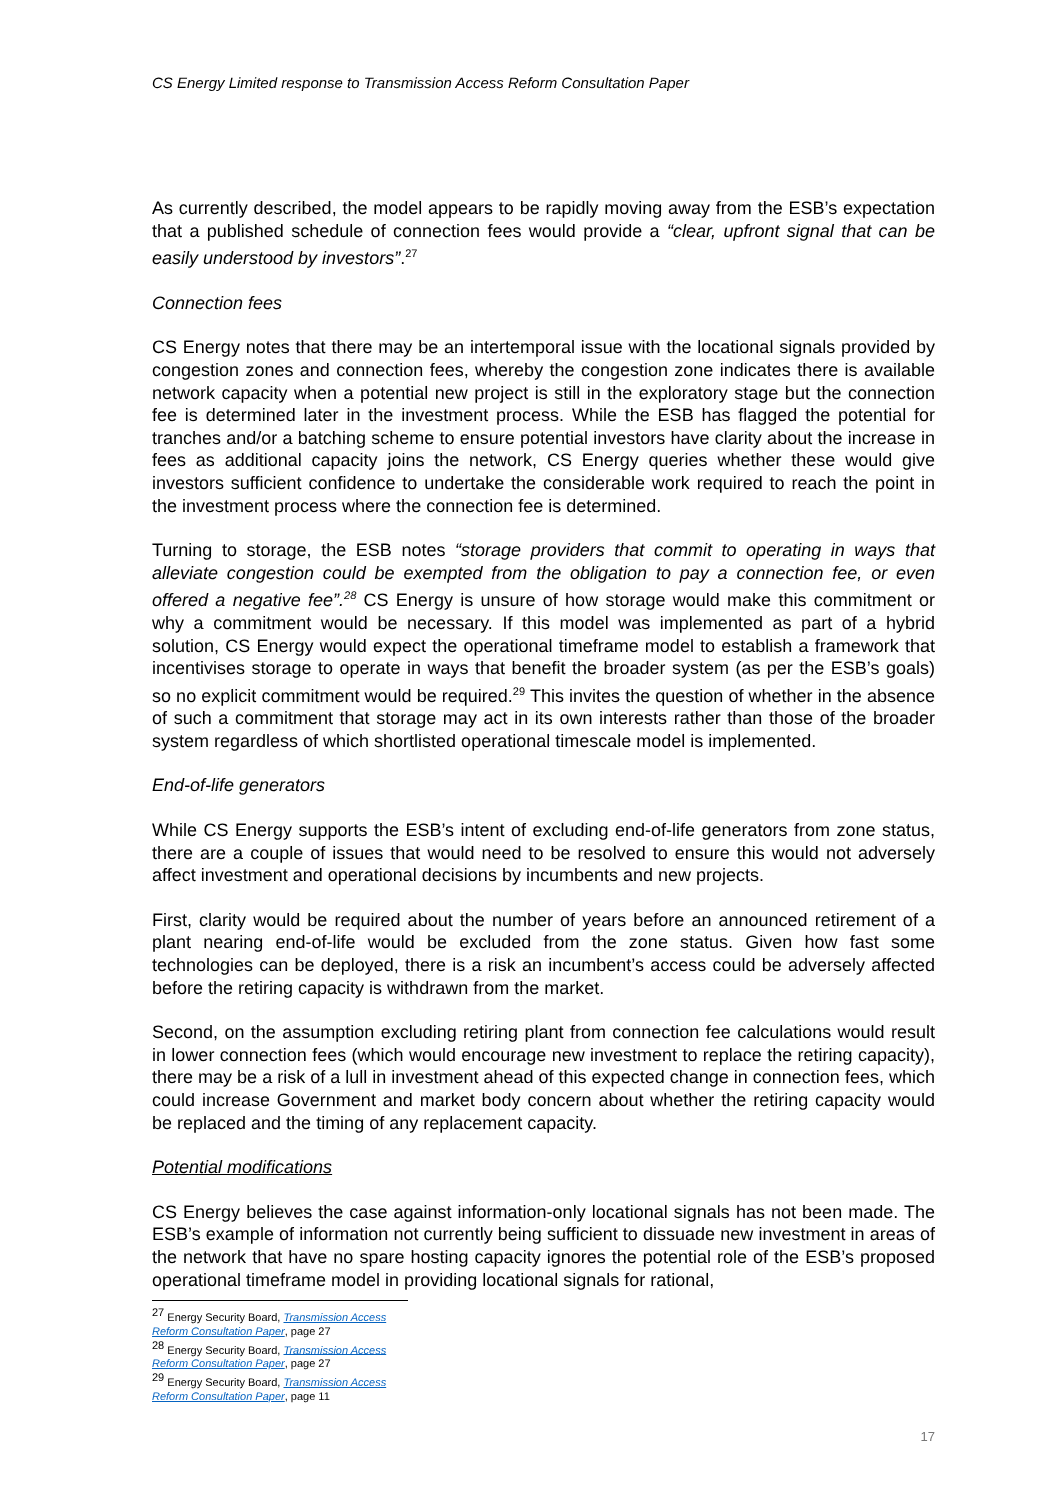CS Energy Limited response to Transmission Access Reform Consultation Paper
As currently described, the model appears to be rapidly moving away from the ESB’s expectation that a published schedule of connection fees would provide a “clear, upfront signal that can be easily understood by investors”.<sup>27</sup>
Connection fees
CS Energy notes that there may be an intertemporal issue with the locational signals provided by congestion zones and connection fees, whereby the congestion zone indicates there is available network capacity when a potential new project is still in the exploratory stage but the connection fee is determined later in the investment process. While the ESB has flagged the potential for tranches and/or a batching scheme to ensure potential investors have clarity about the increase in fees as additional capacity joins the network, CS Energy queries whether these would give investors sufficient confidence to undertake the considerable work required to reach the point in the investment process where the connection fee is determined.
Turning to storage, the ESB notes “storage providers that commit to operating in ways that alleviate congestion could be exempted from the obligation to pay a connection fee, or even offered a negative fee”.<sup>28</sup> CS Energy is unsure of how storage would make this commitment or why a commitment would be necessary. If this model was implemented as part of a hybrid solution, CS Energy would expect the operational timeframe model to establish a framework that incentivises storage to operate in ways that benefit the broader system (as per the ESB’s goals) so no explicit commitment would be required.<sup>29</sup> This invites the question of whether in the absence of such a commitment that storage may act in its own interests rather than those of the broader system regardless of which shortlisted operational timescale model is implemented.
End-of-life generators
While CS Energy supports the ESB’s intent of excluding end-of-life generators from zone status, there are a couple of issues that would need to be resolved to ensure this would not adversely affect investment and operational decisions by incumbents and new projects.
First, clarity would be required about the number of years before an announced retirement of a plant nearing end-of-life would be excluded from the zone status. Given how fast some technologies can be deployed, there is a risk an incumbent’s access could be adversely affected before the retiring capacity is withdrawn from the market.
Second, on the assumption excluding retiring plant from connection fee calculations would result in lower connection fees (which would encourage new investment to replace the retiring capacity), there may be a risk of a lull in investment ahead of this expected change in connection fees, which could increase Government and market body concern about whether the retiring capacity would be replaced and the timing of any replacement capacity.
Potential modifications
CS Energy believes the case against information-only locational signals has not been made. The ESB’s example of information not currently being sufficient to dissuade new investment in areas of the network that have no spare hosting capacity ignores the potential role of the ESB’s proposed operational timeframe model in providing locational signals for rational,
<sup>27</sup> Energy Security Board, Transmission Access Reform Consultation Paper, page 27
<sup>28</sup> Energy Security Board, Transmission Access Reform Consultation Paper, page 27
<sup>29</sup> Energy Security Board, Transmission Access Reform Consultation Paper, page 11
17